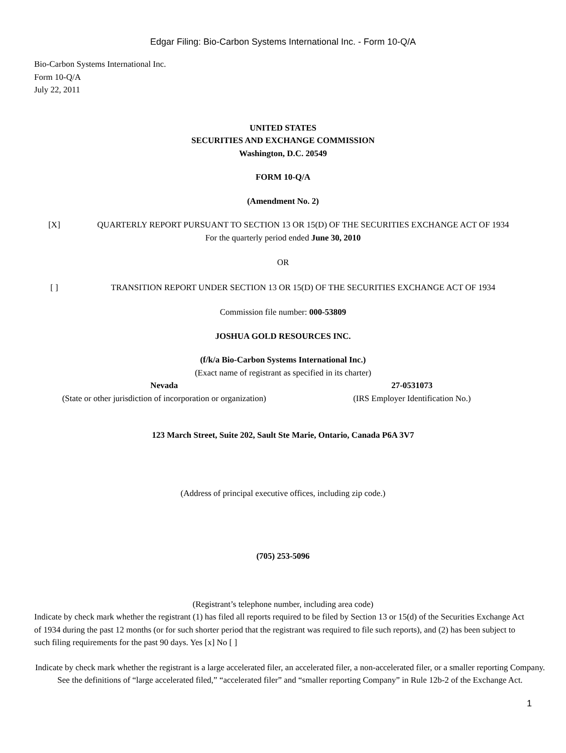Edgar Filing: Bio-Carbon Systems International Inc. - Form 10-Q/A
Bio-Carbon Systems International Inc.
Form 10-Q/A
July 22, 2011
UNITED STATES
SECURITIES AND EXCHANGE COMMISSION
Washington, D.C. 20549
FORM 10-Q/A
(Amendment No. 2)
[X] QUARTERLY REPORT PURSUANT TO SECTION 13 OR 15(D) OF THE SECURITIES EXCHANGE ACT OF 1934
For the quarterly period ended June 30, 2010
OR
[ ] TRANSITION REPORT UNDER SECTION 13 OR 15(D) OF THE SECURITIES EXCHANGE ACT OF 1934
Commission file number: 000-53809
JOSHUA GOLD RESOURCES INC.
(f/k/a Bio-Carbon Systems International Inc.)
(Exact name of registrant as specified in its charter)
Nevada
(State or other jurisdiction of incorporation or organization)
27-0531073
(IRS Employer Identification No.)
123 March Street, Suite 202, Sault Ste Marie, Ontario, Canada P6A 3V7
(Address of principal executive offices, including zip code.)
(705) 253-5096
(Registrant’s telephone number, including area code)
Indicate by check mark whether the registrant (1) has filed all reports required to be filed by Section 13 or 15(d) of the Securities Exchange Act of 1934 during the past 12 months (or for such shorter period that the registrant was required to file such reports), and (2) has been subject to such filing requirements for the past 90 days. Yes [x] No [ ]
Indicate by check mark whether the registrant is a large accelerated filer, an accelerated filer, a non-accelerated filer, or a smaller reporting Company. See the definitions of “large accelerated filed,” “accelerated filer” and “smaller reporting Company” in Rule 12b-2 of the Exchange Act.
1